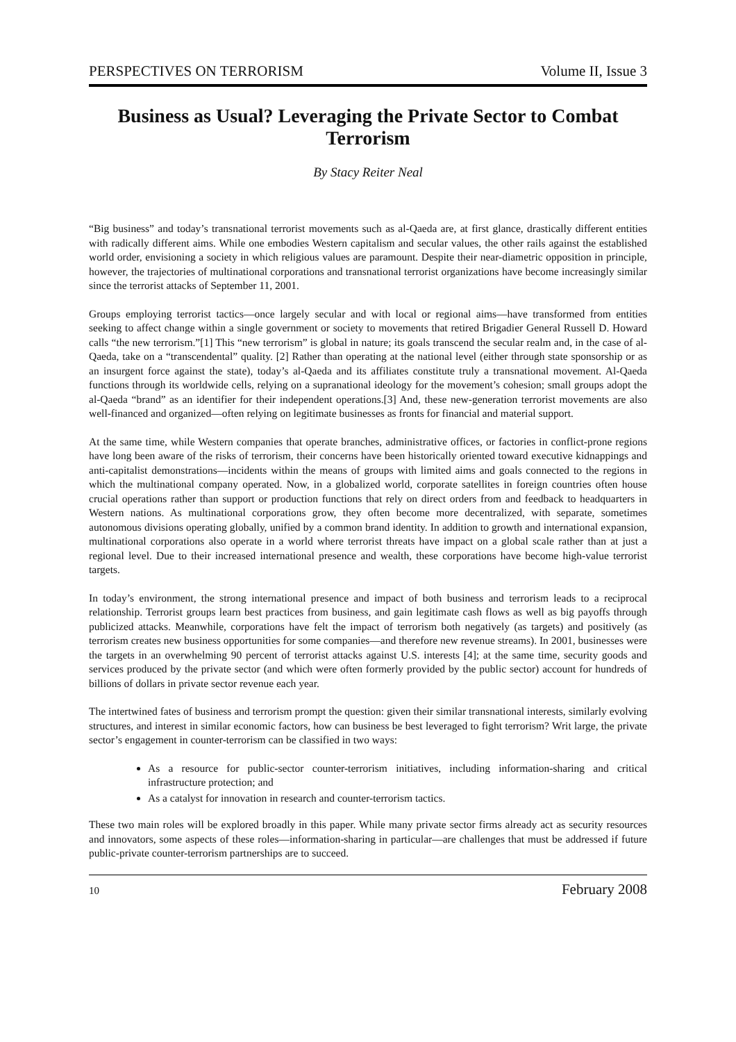PERSPECTIVES ON TERRORISM Volume II, Issue 3
Business as Usual? Leveraging the Private Sector to Combat Terrorism
By Stacy Reiter Neal
“Big business” and today’s transnational terrorist movements such as al-Qaeda are, at first glance, drastically different entities with radically different aims. While one embodies Western capitalism and secular values, the other rails against the established world order, envisioning a society in which religious values are paramount. Despite their near-diametric opposition in principle, however, the trajectories of multinational corporations and transnational terrorist organizations have become increasingly similar since the terrorist attacks of September 11, 2001.
Groups employing terrorist tactics—once largely secular and with local or regional aims—have transformed from entities seeking to affect change within a single government or society to movements that retired Brigadier General Russell D. Howard calls “the new terrorism.”[1] This “new terrorism” is global in nature; its goals transcend the secular realm and, in the case of al-Qaeda, take on a “transcendental” quality. [2] Rather than operating at the national level (either through state sponsorship or as an insurgent force against the state), today’s al-Qaeda and its affiliates constitute truly a transnational movement. Al-Qaeda functions through its worldwide cells, relying on a supranational ideology for the movement’s cohesion; small groups adopt the al-Qaeda “brand” as an identifier for their independent operations.[3] And, these new-generation terrorist movements are also well-financed and organized—often relying on legitimate businesses as fronts for financial and material support.
At the same time, while Western companies that operate branches, administrative offices, or factories in conflict-prone regions have long been aware of the risks of terrorism, their concerns have been historically oriented toward executive kidnappings and anti-capitalist demonstrations—incidents within the means of groups with limited aims and goals connected to the regions in which the multinational company operated. Now, in a globalized world, corporate satellites in foreign countries often house crucial operations rather than support or production functions that rely on direct orders from and feedback to headquarters in Western nations. As multinational corporations grow, they often become more decentralized, with separate, sometimes autonomous divisions operating globally, unified by a common brand identity. In addition to growth and international expansion, multinational corporations also operate in a world where terrorist threats have impact on a global scale rather than at just a regional level. Due to their increased international presence and wealth, these corporations have become high-value terrorist targets.
In today’s environment, the strong international presence and impact of both business and terrorism leads to a reciprocal relationship. Terrorist groups learn best practices from business, and gain legitimate cash flows as well as big payoffs through publicized attacks. Meanwhile, corporations have felt the impact of terrorism both negatively (as targets) and positively (as terrorism creates new business opportunities for some companies—and therefore new revenue streams). In 2001, businesses were the targets in an overwhelming 90 percent of terrorist attacks against U.S. interests [4]; at the same time, security goods and services produced by the private sector (and which were often formerly provided by the public sector) account for hundreds of billions of dollars in private sector revenue each year.
The intertwined fates of business and terrorism prompt the question: given their similar transnational interests, similarly evolving structures, and interest in similar economic factors, how can business be best leveraged to fight terrorism? Writ large, the private sector’s engagement in counter-terrorism can be classified in two ways:
As a resource for public-sector counter-terrorism initiatives, including information-sharing and critical infrastructure protection; and
As a catalyst for innovation in research and counter-terrorism tactics.
These two main roles will be explored broadly in this paper. While many private sector firms already act as security resources and innovators, some aspects of these roles—information-sharing in particular—are challenges that must be addressed if future public-private counter-terrorism partnerships are to succeed.
10 February 2008